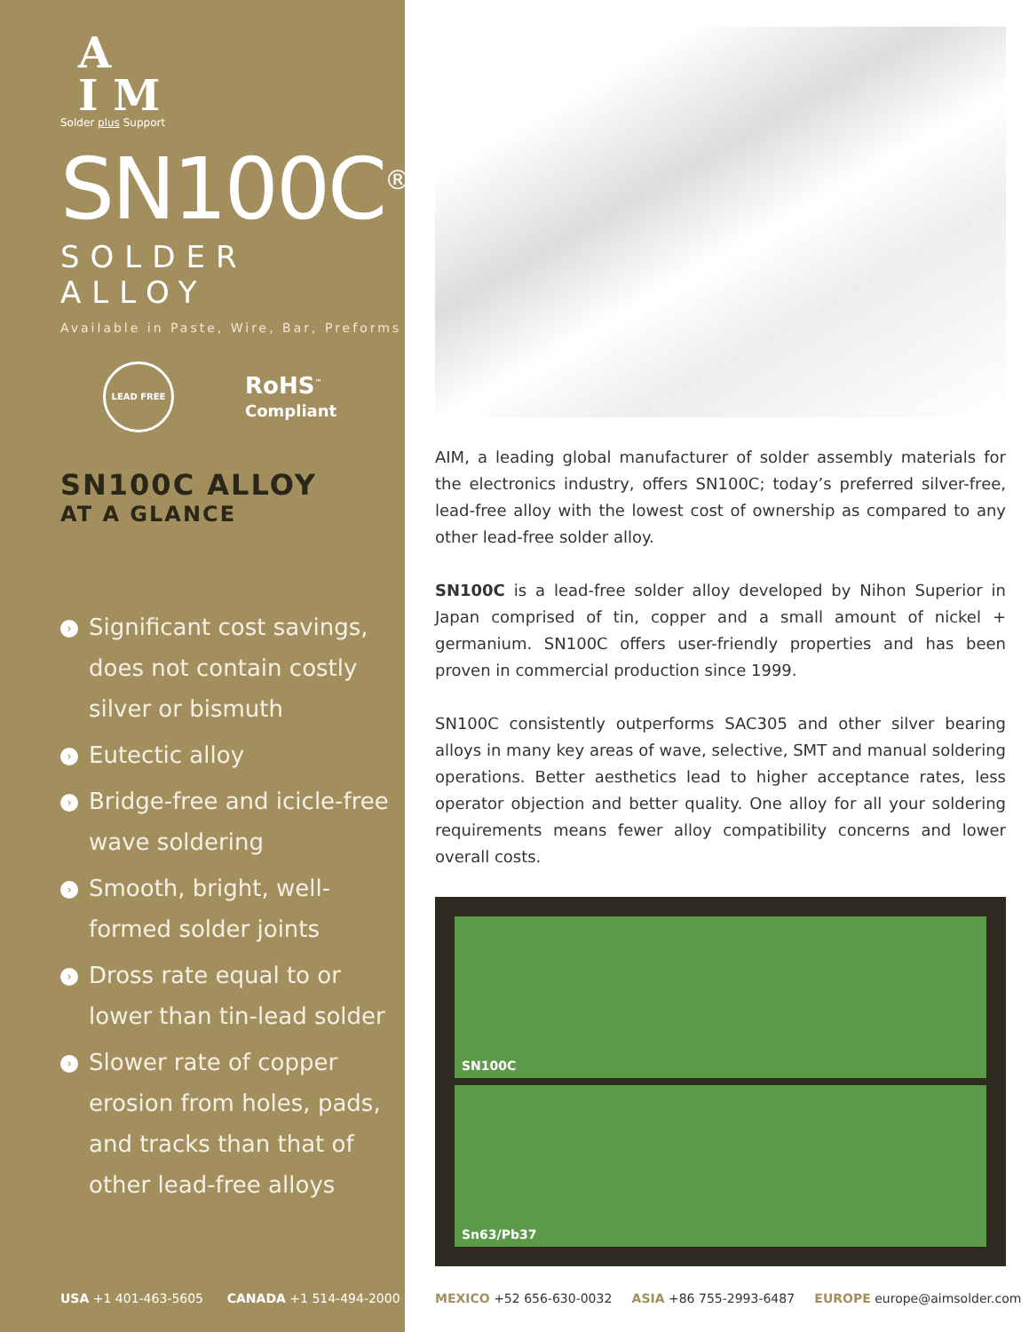A
I M
Solder plus Support
SN100C<sup>®</sup>
SOLDER ALLOY
Available in Paste, Wire, Bar, Preforms
LEAD FREE
RoHS<sup>™</sup>
Compliant
SN100C ALLOY
AT A GLANCE
› Significant cost savings, does not contain costly silver or bismuth
› Eutectic alloy
› Bridge-free and icicle-free wave soldering
› Smooth, bright, well-formed solder joints
› Dross rate equal to or lower than tin-lead solder
› Slower rate of copper erosion from holes, pads, and tracks than that of other lead-free alloys
USA +1 401-463-5605 CANADA +1 514-494-2000
AIM, a leading global manufacturer of solder assembly materials for the electronics industry, offers SN100C; today’s preferred silver-free, lead-free alloy with the lowest cost of ownership as compared to any other lead-free solder alloy.
SN100C is a lead-free solder alloy developed by Nihon Superior in Japan comprised of tin, copper and a small amount of nickel + germanium. SN100C offers user-friendly properties and has been proven in commercial production since 1999.
SN100C consistently outperforms SAC305 and other silver bearing alloys in many key areas of wave, selective, SMT and manual soldering operations. Better aesthetics lead to higher acceptance rates, less operator objection and better quality. One alloy for all your soldering requirements means fewer alloy compatibility concerns and lower overall costs.
SN100C
Sn63/Pb37
MEXICO +52 656-630-0032 ASIA +86 755-2993-6487 EUROPE europe@aimsolder.com